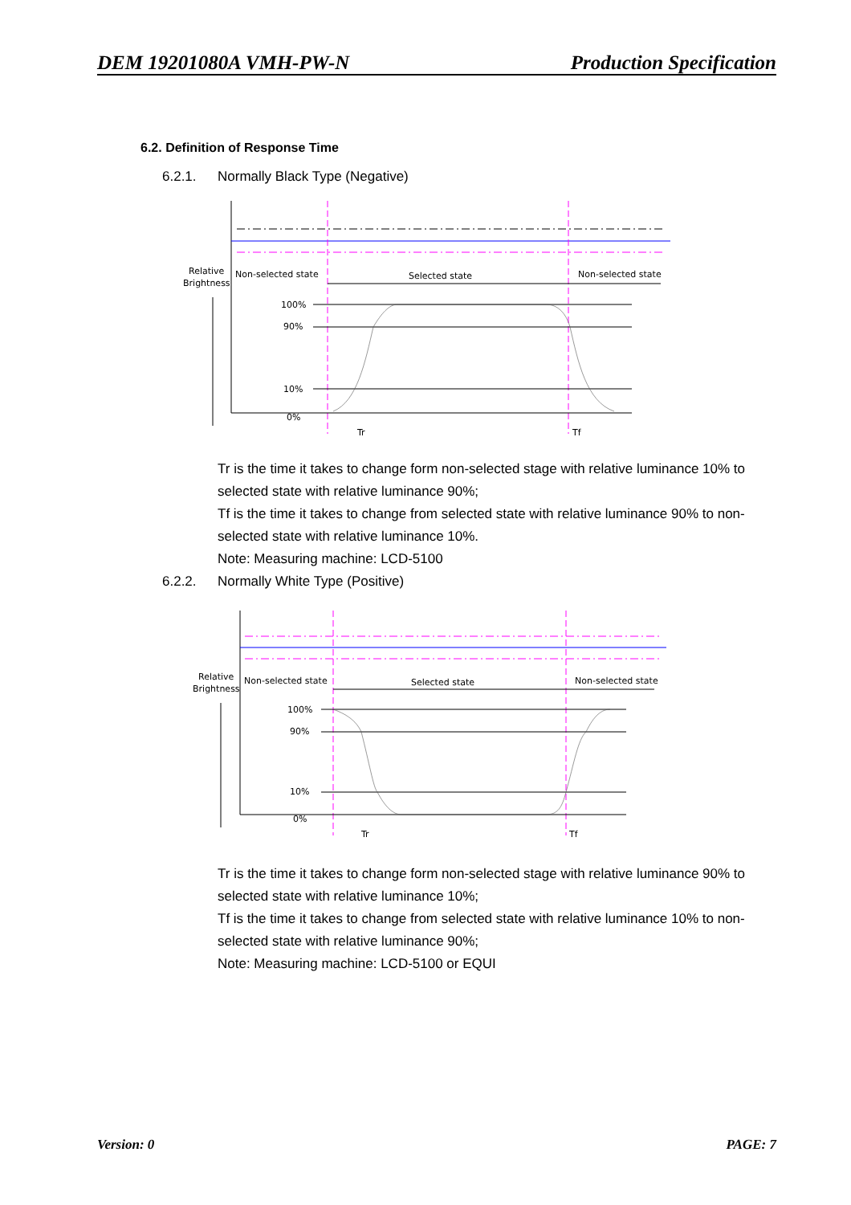DEM 19201080A VMH-PW-N Production Specification
6.2. Definition of Response Time
6.2.1. Normally Black Type (Negative)
Relative
Brightness
Non-selected state
Selected state
Non-selected state
100%
90%
10%
0%
Tr
Tf
Tr is the time it takes to change form non-selected stage with relative luminance 10% to selected state with relative luminance 90%;
Tf is the time it takes to change from selected state with relative luminance 90% to non-selected state with relative luminance 10%.
Note: Measuring machine: LCD-5100
6.2.2. Normally White Type (Positive)
Relative
Brightness
Non-selected state
Selected state
Non-selected state
100%
90%
10%
0%
Tr
Tf
Tr is the time it takes to change form non-selected stage with relative luminance 90% to selected state with relative luminance 10%;
Tf is the time it takes to change from selected state with relative luminance 10% to non-selected state with relative luminance 90%;
Note: Measuring machine: LCD-5100 or EQUI
Version: 0 PAGE: 7